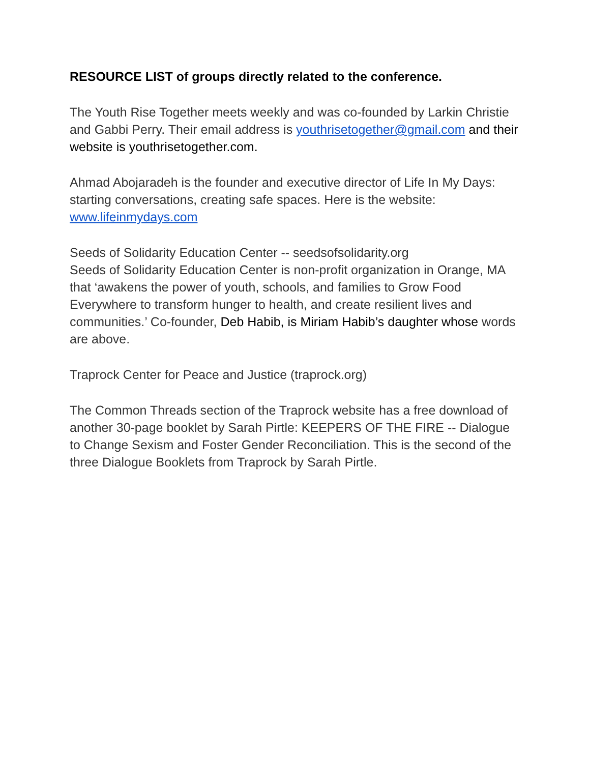RESOURCE LIST of groups directly related to the conference.
The Youth Rise Together meets weekly and was co-founded by Larkin Christie and Gabbi Perry. Their email address is youthrisetogether@gmail.com and their website is youthrisetogether.com.
Ahmad Abojaradeh is the founder and executive director of Life In My Days: starting conversations, creating safe spaces. Here is the website: www.lifeinmydays.com
Seeds of Solidarity Education Center -- seedsofsolidarity.org
Seeds of Solidarity Education Center is non-profit organization in Orange, MA that ‘awakens the power of youth, schools, and families to Grow Food Everywhere to transform hunger to health, and create resilient lives and communities.’ Co-founder, Deb Habib, is Miriam Habib’s daughter whose words are above.
Traprock Center for Peace and Justice (traprock.org)
The Common Threads section of the Traprock website has a free download of another 30-page booklet by Sarah Pirtle: KEEPERS OF THE FIRE -- Dialogue to Change Sexism and Foster Gender Reconciliation. This is the second of the three Dialogue Booklets from Traprock by Sarah Pirtle.